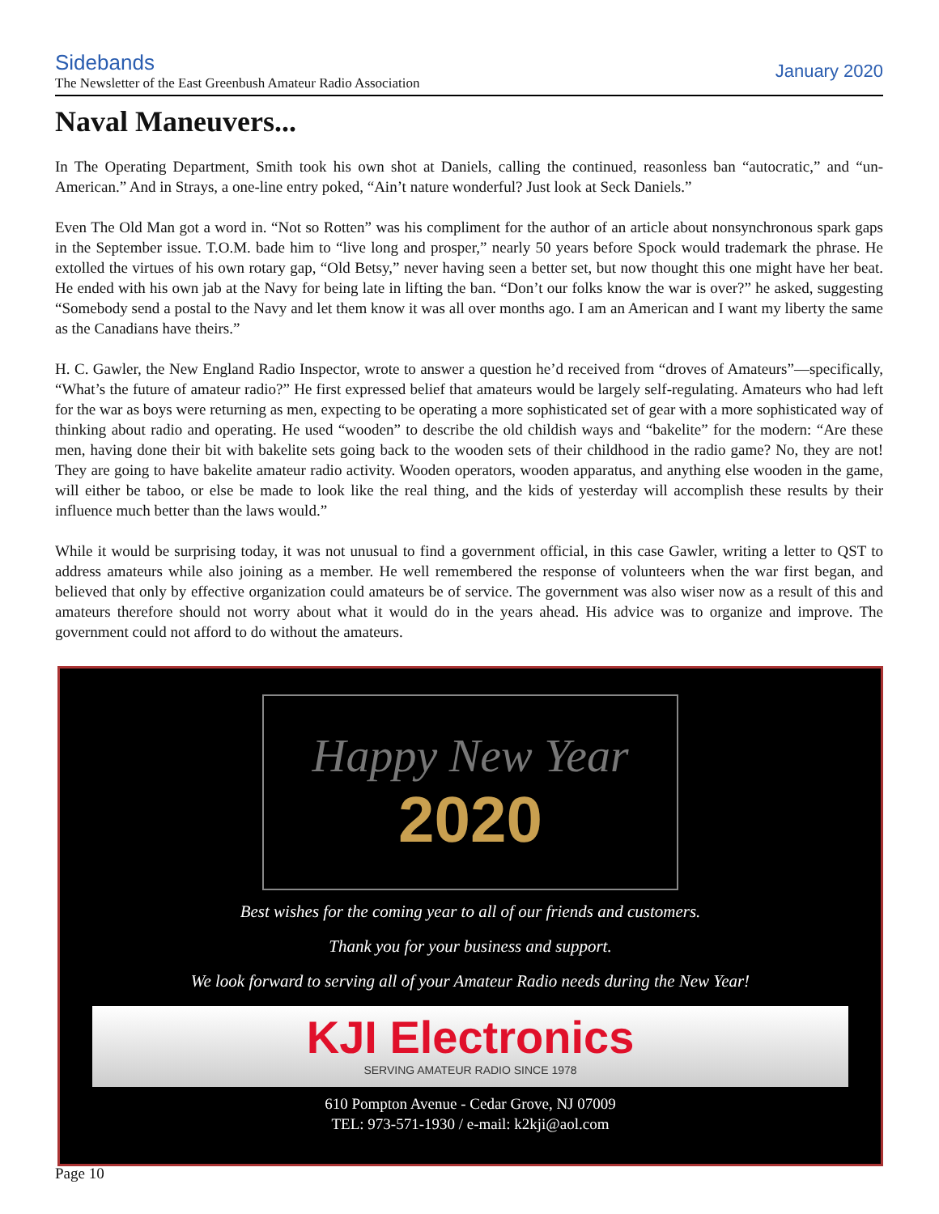Sidebands
The Newsletter of the East Greenbush Amateur Radio Association
January 2020
Naval Maneuvers...
In The Operating Department, Smith took his own shot at Daniels, calling the continued, reasonless ban “autocratic,” and “un-American.” And in Strays, a one-line entry poked, “Ain’t nature wonderful? Just look at Seck Daniels.”
Even The Old Man got a word in. “Not so Rotten” was his compliment for the author of an article about nonsynchronous spark gaps in the September issue. T.O.M. bade him to “live long and prosper,” nearly 50 years before Spock would trademark the phrase. He extolled the virtues of his own rotary gap, “Old Betsy,” never having seen a better set, but now thought this one might have her beat. He ended with his own jab at the Navy for being late in lifting the ban. “Don’t our folks know the war is over?” he asked, suggesting “Somebody send a postal to the Navy and let them know it was all over months ago. I am an American and I want my liberty the same as the Canadians have theirs.”
H. C. Gawler, the New England Radio Inspector, wrote to answer a question he’d received from “droves of Amateurs”—specifically, “What’s the future of amateur radio?” He first expressed belief that amateurs would be largely self-regulating. Amateurs who had left for the war as boys were returning as men, expecting to be operating a more sophisticated set of gear with a more sophisticated way of thinking about radio and operating. He used “wooden” to describe the old childish ways and “bakelite” for the modern: “Are these men, having done their bit with bakelite sets going back to the wooden sets of their childhood in the radio game? No, they are not! They are going to have bakelite amateur radio activity. Wooden operators, wooden apparatus, and anything else wooden in the game, will either be taboo, or else be made to look like the real thing, and the kids of yesterday will accomplish these results by their influence much better than the laws would.”
While it would be surprising today, it was not unusual to find a government official, in this case Gawler, writing a letter to QST to address amateurs while also joining as a member. He well remembered the response of volunteers when the war first began, and believed that only by effective organization could amateurs be of service. The government was also wiser now as a result of this and amateurs therefore should not worry about what it would do in the years ahead. His advice was to organize and improve. The government could not afford to do without the amateurs.
Happy New Year
2020
Best wishes for the coming year to all of our friends and customers.
Thank you for your business and support.
We look forward to serving all of your Amateur Radio needs during the New Year!
KJI Electronics
SERVING AMATEUR RADIO SINCE 1978
610 Pompton Avenue - Cedar Grove, NJ 07009
TEL: 973-571-1930 / e-mail: k2kji@aol.com
Page 10